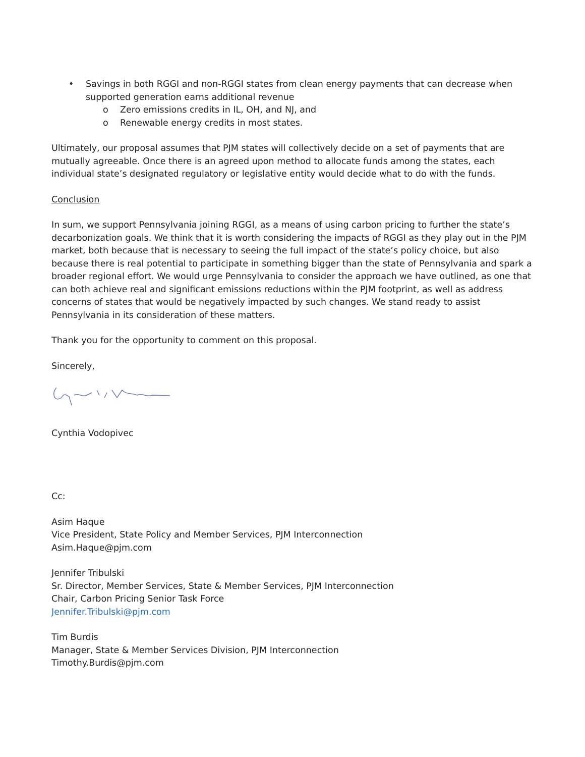• Savings in both RGGI and non-RGGI states from clean energy payments that can decrease when supported generation earns additional revenue
o Zero emissions credits in IL, OH, and NJ, and
o Renewable energy credits in most states.
Ultimately, our proposal assumes that PJM states will collectively decide on a set of payments that are mutually agreeable. Once there is an agreed upon method to allocate funds among the states, each individual state’s designated regulatory or legislative entity would decide what to do with the funds.
Conclusion
In sum, we support Pennsylvania joining RGGI, as a means of using carbon pricing to further the state’s decarbonization goals. We think that it is worth considering the impacts of RGGI as they play out in the PJM market, both because that is necessary to seeing the full impact of the state’s policy choice, but also because there is real potential to participate in something bigger than the state of Pennsylvania and spark a broader regional effort. We would urge Pennsylvania to consider the approach we have outlined, as one that can both achieve real and significant emissions reductions within the PJM footprint, as well as address concerns of states that would be negatively impacted by such changes. We stand ready to assist Pennsylvania in its consideration of these matters.
Thank you for the opportunity to comment on this proposal.
Sincerely,
Cynthia Vodopivec
Cc:
Asim Haque
Vice President, State Policy and Member Services, PJM Interconnection
Asim.Haque@pjm.com
Jennifer Tribulski
Sr. Director, Member Services, State & Member Services, PJM Interconnection
Chair, Carbon Pricing Senior Task Force
Jennifer.Tribulski@pjm.com
Tim Burdis
Manager, State & Member Services Division, PJM Interconnection
Timothy.Burdis@pjm.com